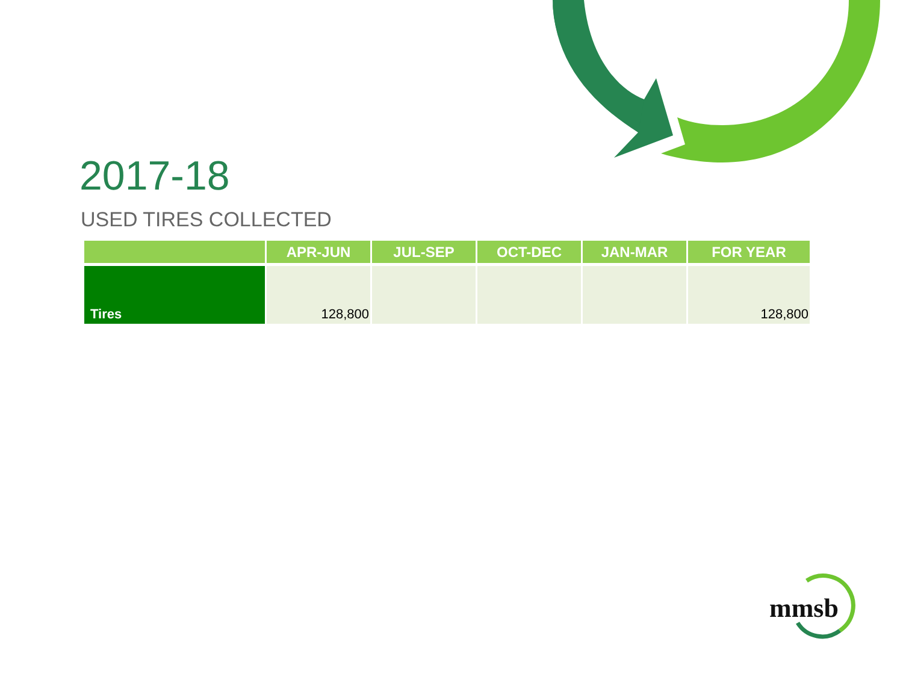2017-18
USED TIRES COLLECTED
| | APR-JUN | JUL-SEP | OCT-DEC | JAN-MAR | FOR YEAR |
| --- | --- | --- | --- | --- | --- |
| Tires | 128,800 | | | | 128,800 |
mmsb